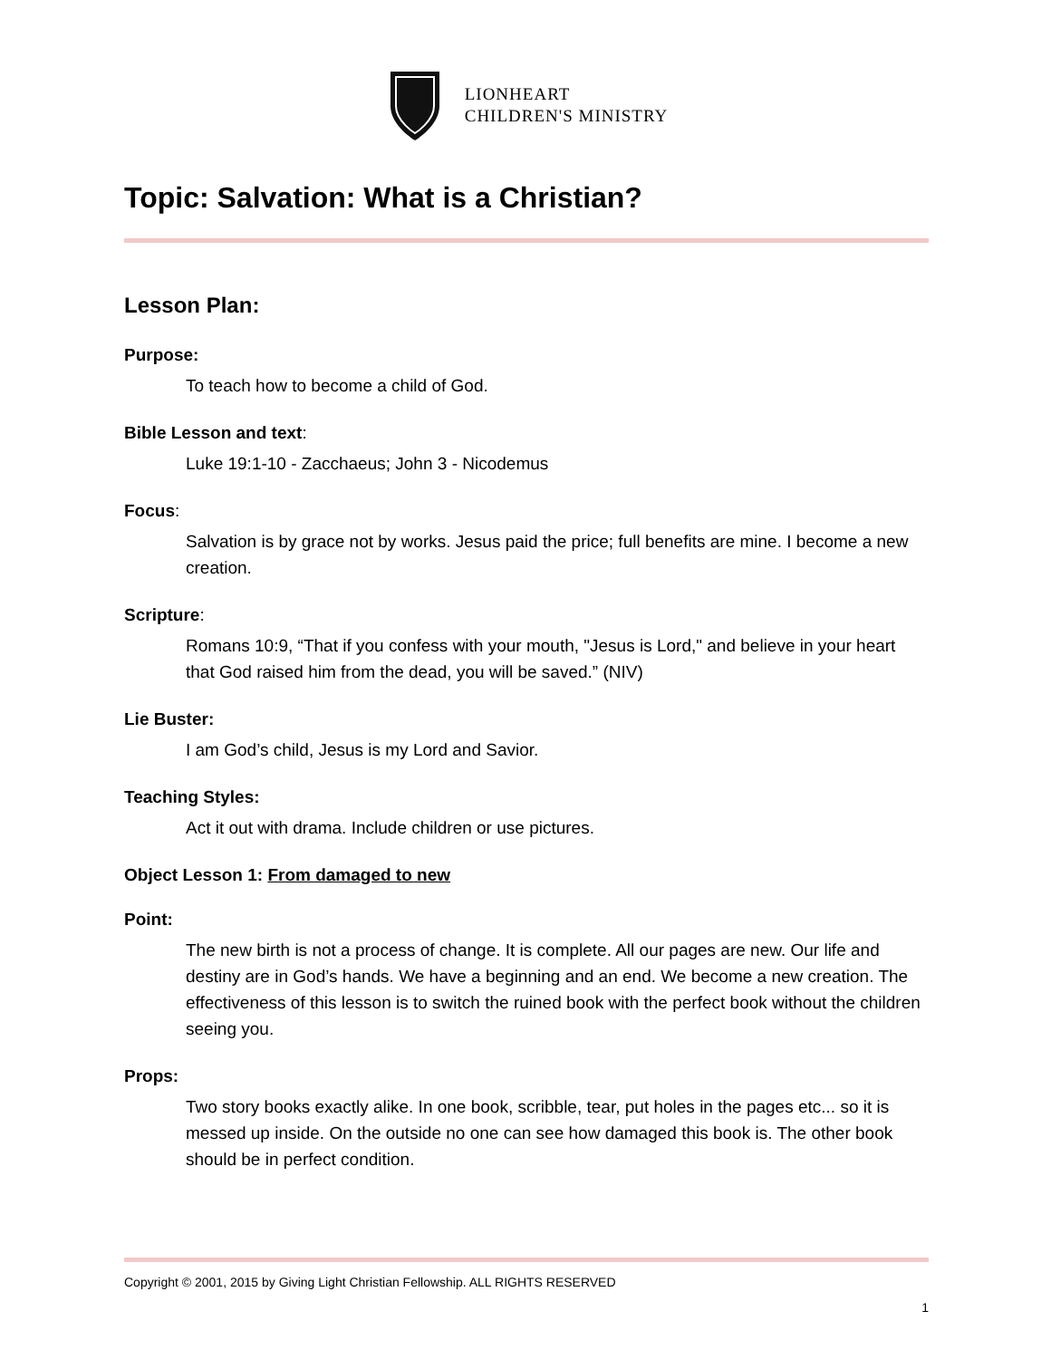LIONHEART
CHILDREN'S MINISTRY
Topic: Salvation: What is a Christian?
Lesson Plan:
Purpose:
To teach how to become a child of God.
Bible Lesson and text:
Luke 19:1-10 - Zacchaeus; John 3 - Nicodemus
Focus:
Salvation is by grace not by works. Jesus paid the price; full benefits are mine. I become a new creation.
Scripture:
Romans 10:9, “That if you confess with your mouth, "Jesus is Lord," and believe in your heart that God raised him from the dead, you will be saved.” (NIV)
Lie Buster:
I am God’s child, Jesus is my Lord and Savior.
Teaching Styles:
Act it out with drama. Include children or use pictures.
Object Lesson 1: From damaged to new
Point:
The new birth is not a process of change. It is complete. All our pages are new. Our life and destiny are in God’s hands. We have a beginning and an end. We become a new creation. The effectiveness of this lesson is to switch the ruined book with the perfect book without the children seeing you.
Props:
Two story books exactly alike. In one book, scribble, tear, put holes in the pages etc... so it is messed up inside. On the outside no one can see how damaged this book is. The other book should be in perfect condition.
Copyright © 2001, 2015 by Giving Light Christian Fellowship. ALL RIGHTS RESERVED
1